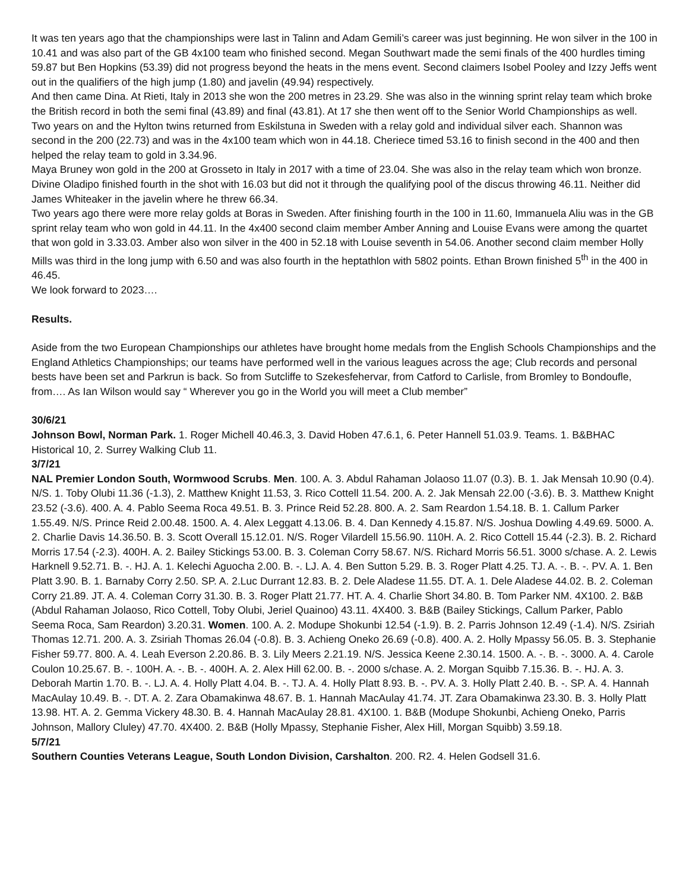It was ten years ago that the championships were last in Talinn and Adam Gemili’s career was just beginning. He won silver in the 100 in 10.41 and was also part of the GB 4x100 team who finished second. Megan Southwart made the semi finals of the 400 hurdles timing 59.87 but Ben Hopkins (53.39) did not progress beyond the heats in the mens event. Second claimers Isobel Pooley and Izzy Jeffs went out in the qualifiers of the high jump (1.80) and javelin (49.94) respectively.
And then came Dina. At Rieti, Italy in 2013 she won the 200 metres in 23.29. She was also in the winning sprint relay team which broke the British record in both the semi final (43.89) and final (43.81). At 17 she then went off to the Senior World Championships as well.
Two years on and the Hylton twins returned from Eskilstuna in Sweden with a relay gold and individual silver each. Shannon was second in the 200 (22.73) and was in the 4x100 team which won in 44.18. Cheriece timed 53.16 to finish second in the 400 and then helped the relay team to gold in 3.34.96.
Maya Bruney won gold in the 200 at Grosseto in Italy in 2017 with a time of 23.04. She was also in the relay team which won bronze. Divine Oladipo finished fourth in the shot with 16.03 but did not it through the qualifying pool of the discus throwing 46.11. Neither did James Whiteaker in the javelin where he threw 66.34.
Two years ago there were more relay golds at Boras in Sweden. After finishing fourth in the 100 in 11.60, Immanuela Aliu was in the GB sprint relay team who won gold in 44.11. In the 4x400 second claim member Amber Anning and Louise Evans were among the quartet that won gold in 3.33.03. Amber also won silver in the 400 in 52.18 with Louise seventh in 54.06. Another second claim member Holly Mills was third in the long jump with 6.50 and was also fourth in the heptathlon with 5802 points. Ethan Brown finished 5<sup>th</sup> in the 400 in 46.45.
We look forward to 2023….
Results.
Aside from the two European Championships our athletes have brought home medals from the English Schools Championships and the England Athletics Championships; our teams have performed well in the various leagues across the age; Club records and personal bests have been set and Parkrun is back. So from Sutcliffe to Szekesfehervar, from Catford to Carlisle, from Bromley to Bondoufle, from…. As Ian Wilson would say “ Wherever you go in the World you will meet a Club member”
30/6/21
Johnson Bowl, Norman Park. 1. Roger Michell 40.46.3, 3. David Hoben 47.6.1, 6. Peter Hannell 51.03.9. Teams. 1. B&BHAC Historical 10, 2. Surrey Walking Club 11.
3/7/21
NAL Premier London South, Wormwood Scrubs. Men. 100. A. 3. Abdul Rahaman Jolaoso 11.07 (0.3). B. 1. Jak Mensah 10.90 (0.4). N/S. 1. Toby Olubi 11.36 (-1.3), 2. Matthew Knight 11.53, 3. Rico Cottell 11.54. 200. A. 2. Jak Mensah 22.00 (-3.6). B. 3. Matthew Knight 23.52 (-3.6). 400. A. 4. Pablo Seema Roca 49.51. B. 3. Prince Reid 52.28. 800. A. 2. Sam Reardon 1.54.18. B. 1. Callum Parker 1.55.49. N/S. Prince Reid 2.00.48. 1500. A. 4. Alex Leggatt 4.13.06. B. 4. Dan Kennedy 4.15.87. N/S. Joshua Dowling 4.49.69. 5000. A. 2. Charlie Davis 14.36.50. B. 3. Scott Overall 15.12.01. N/S. Roger Vilardell 15.56.90. 110H. A. 2. Rico Cottell 15.44 (-2.3). B. 2. Richard Morris 17.54 (-2.3). 400H. A. 2. Bailey Stickings 53.00. B. 3. Coleman Corry 58.67. N/S. Richard Morris 56.51. 3000 s/chase. A. 2. Lewis Harknell 9.52.71. B. -. HJ. A. 1. Kelechi Aguocha 2.00. B. -. LJ. A. 4. Ben Sutton 5.29. B. 3. Roger Platt 4.25. TJ. A. -. B. -. PV. A. 1. Ben Platt 3.90. B. 1. Barnaby Corry 2.50. SP. A. 2.Luc Durrant 12.83. B. 2. Dele Aladese 11.55. DT. A. 1. Dele Aladese 44.02. B. 2. Coleman Corry 21.89. JT. A. 4. Coleman Corry 31.30. B. 3. Roger Platt 21.77. HT. A. 4. Charlie Short 34.80. B. Tom Parker NM. 4X100. 2. B&B (Abdul Rahaman Jolaoso, Rico Cottell, Toby Olubi, Jeriel Quainoo) 43.11. 4X400. 3. B&B (Bailey Stickings, Callum Parker, Pablo Seema Roca, Sam Reardon) 3.20.31. Women. 100. A. 2. Modupe Shokunbi 12.54 (-1.9). B. 2. Parris Johnson 12.49 (-1.4). N/S. Zsiriah Thomas 12.71. 200. A. 3. Zsiriah Thomas 26.04 (-0.8). B. 3. Achieng Oneko 26.69 (-0.8). 400. A. 2. Holly Mpassy 56.05. B. 3. Stephanie Fisher 59.77. 800. A. 4. Leah Everson 2.20.86. B. 3. Lily Meers 2.21.19. N/S. Jessica Keene 2.30.14. 1500. A. -. B. -. 3000. A. 4. Carole Coulon 10.25.67. B. -. 100H. A. -. B. -. 400H. A. 2. Alex Hill 62.00. B. -. 2000 s/chase. A. 2. Morgan Squibb 7.15.36. B. -. HJ. A. 3. Deborah Martin 1.70. B. -. LJ. A. 4. Holly Platt 4.04. B. -. TJ. A. 4. Holly Platt 8.93. B. -. PV. A. 3. Holly Platt 2.40. B. -. SP. A. 4. Hannah MacAulay 10.49. B. -. DT. A. 2. Zara Obamakinwa 48.67. B. 1. Hannah MacAulay 41.74. JT. Zara Obamakinwa 23.30. B. 3. Holly Platt 13.98. HT. A. 2. Gemma Vickery 48.30. B. 4. Hannah MacAulay 28.81. 4X100. 1. B&B (Modupe Shokunbi, Achieng Oneko, Parris Johnson, Mallory Cluley) 47.70. 4X400. 2. B&B (Holly Mpassy, Stephanie Fisher, Alex Hill, Morgan Squibb) 3.59.18.
5/7/21
Southern Counties Veterans League, South London Division, Carshalton. 200. R2. 4. Helen Godsell 31.6.